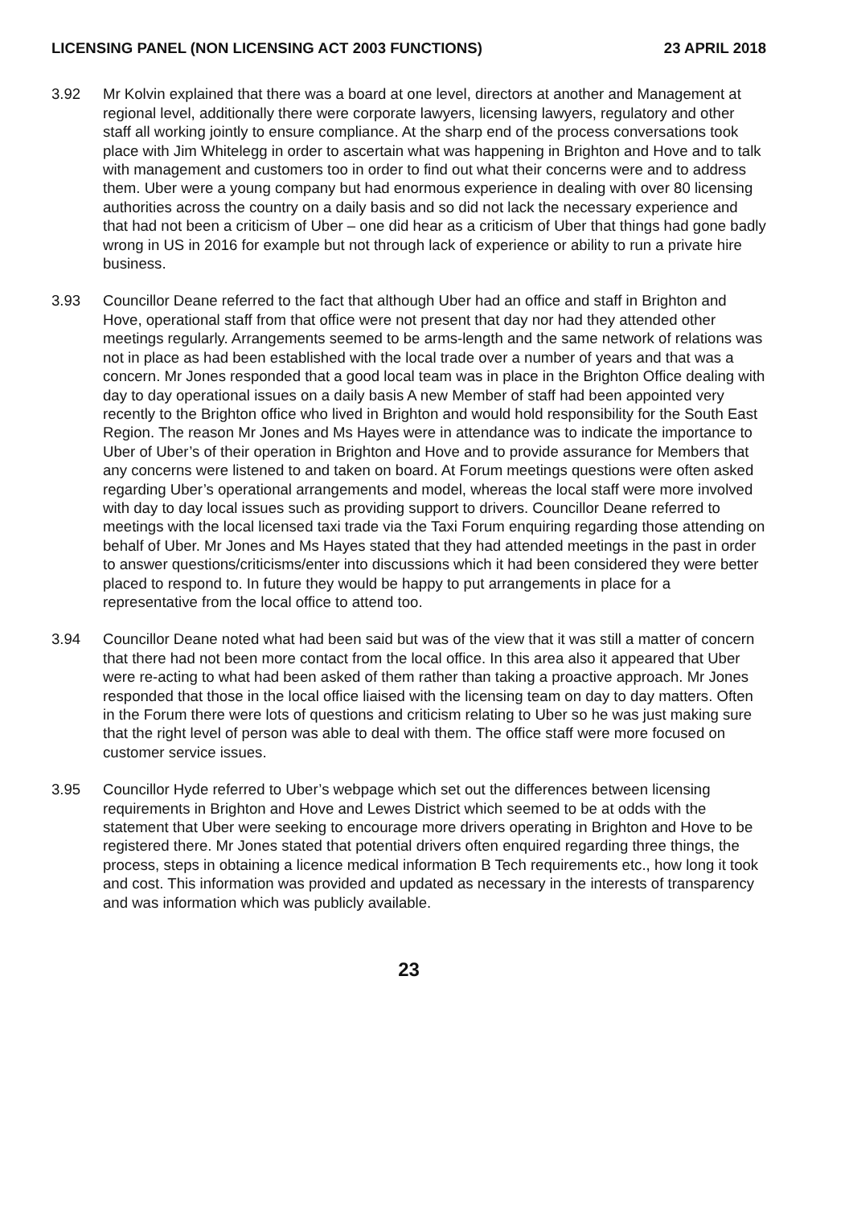LICENSING PANEL (NON LICENSING ACT 2003 FUNCTIONS) 23 APRIL 2018
3.92 Mr Kolvin explained that there was a board at one level, directors at another and Management at regional level, additionally there were corporate lawyers, licensing lawyers, regulatory and other staff all working jointly to ensure compliance. At the sharp end of the process conversations took place with Jim Whitelegg in order to ascertain what was happening in Brighton and Hove and to talk with management and customers too in order to find out what their concerns were and to address them. Uber were a young company but had enormous experience in dealing with over 80 licensing authorities across the country on a daily basis and so did not lack the necessary experience and that had not been a criticism of Uber – one did hear as a criticism of Uber that things had gone badly wrong in US in 2016 for example but not through lack of experience or ability to run a private hire business.
3.93 Councillor Deane referred to the fact that although Uber had an office and staff in Brighton and Hove, operational staff from that office were not present that day nor had they attended other meetings regularly. Arrangements seemed to be arms-length and the same network of relations was not in place as had been established with the local trade over a number of years and that was a concern. Mr Jones responded that a good local team was in place in the Brighton Office dealing with day to day operational issues on a daily basis A new Member of staff had been appointed very recently to the Brighton office who lived in Brighton and would hold responsibility for the South East Region. The reason Mr Jones and Ms Hayes were in attendance was to indicate the importance to Uber of Uber’s of their operation in Brighton and Hove and to provide assurance for Members that any concerns were listened to and taken on board. At Forum meetings questions were often asked regarding Uber’s operational arrangements and model, whereas the local staff were more involved with day to day local issues such as providing support to drivers. Councillor Deane referred to meetings with the local licensed taxi trade via the Taxi Forum enquiring regarding those attending on behalf of Uber. Mr Jones and Ms Hayes stated that they had attended meetings in the past in order to answer questions/criticisms/enter into discussions which it had been considered they were better placed to respond to. In future they would be happy to put arrangements in place for a representative from the local office to attend too.
3.94 Councillor Deane noted what had been said but was of the view that it was still a matter of concern that there had not been more contact from the local office. In this area also it appeared that Uber were re-acting to what had been asked of them rather than taking a proactive approach. Mr Jones responded that those in the local office liaised with the licensing team on day to day matters. Often in the Forum there were lots of questions and criticism relating to Uber so he was just making sure that the right level of person was able to deal with them. The office staff were more focused on customer service issues.
3.95 Councillor Hyde referred to Uber’s webpage which set out the differences between licensing requirements in Brighton and Hove and Lewes District which seemed to be at odds with the statement that Uber were seeking to encourage more drivers operating in Brighton and Hove to be registered there. Mr Jones stated that potential drivers often enquired regarding three things, the process, steps in obtaining a licence medical information B Tech requirements etc., how long it took and cost. This information was provided and updated as necessary in the interests of transparency and was information which was publicly available.
23